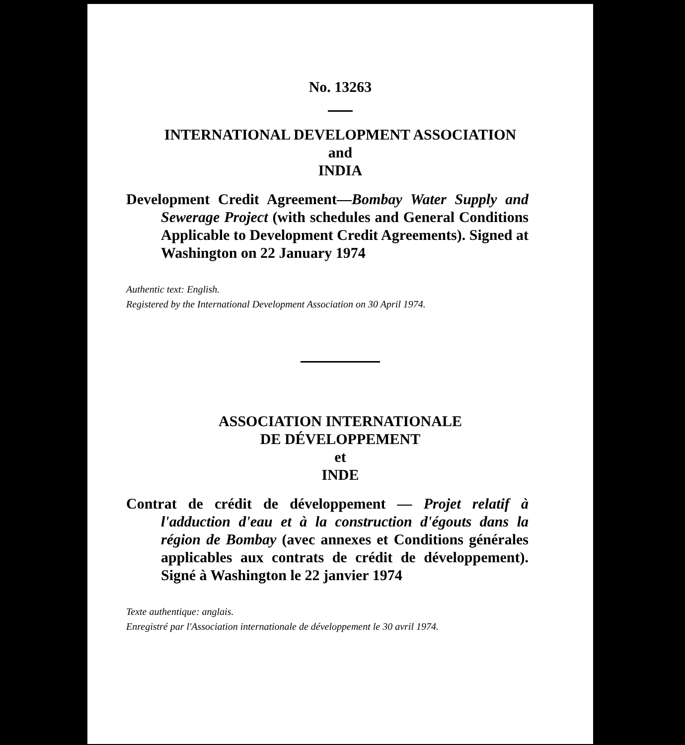No. 13263
INTERNATIONAL DEVELOPMENT ASSOCIATION
and
INDIA
Development Credit Agreement—Bombay Water Supply and Sewerage Project (with schedules and General Conditions Applicable to Development Credit Agreements). Signed at Washington on 22 January 1974
Authentic text: English.
Registered by the International Development Association on 30 April 1974.
ASSOCIATION INTERNATIONALE
DE DÉVELOPPEMENT
et
INDE
Contrat de crédit de développement — Projet relatif à l'adduction d'eau et à la construction d'égouts dans la région de Bombay (avec annexes et Conditions générales applicables aux contrats de crédit de développement). Signé à Washington le 22 janvier 1974
Texte authentique: anglais.
Enregistré par l'Association internationale de développement le 30 avril 1974.